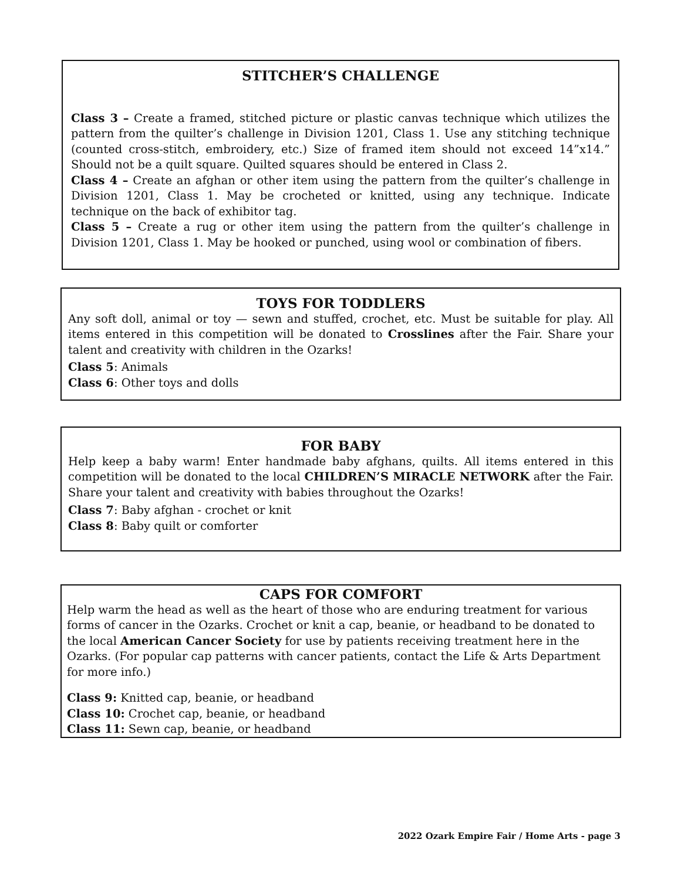STITCHER’S CHALLENGE
Class 3 – Create a framed, stitched picture or plastic canvas technique which utilizes the pattern from the quilter’s challenge in Division 1201, Class 1. Use any stitching technique (counted cross-stitch, embroidery, etc.) Size of framed item should not exceed 14”x14.” Should not be a quilt square. Quilted squares should be entered in Class 2.
Class 4 – Create an afghan or other item using the pattern from the quilter’s challenge in Division 1201, Class 1. May be crocheted or knitted, using any technique. Indicate technique on the back of exhibitor tag.
Class 5 – Create a rug or other item using the pattern from the quilter’s challenge in Division 1201, Class 1. May be hooked or punched, using wool or combination of fibers.
TOYS FOR TODDLERS
Any soft doll, animal or toy — sewn and stuffed, crochet, etc. Must be suitable for play. All items entered in this competition will be donated to Crosslines after the Fair. Share your talent and creativity with children in the Ozarks!
Class 5: Animals
Class 6: Other toys and dolls
FOR BABY
Help keep a baby warm! Enter handmade baby afghans, quilts. All items entered in this competition will be donated to the local CHILDREN’S MIRACLE NETWORK after the Fair. Share your talent and creativity with babies throughout the Ozarks!
Class 7: Baby afghan - crochet or knit
Class 8: Baby quilt or comforter
CAPS FOR COMFORT
Help warm the head as well as the heart of those who are enduring treatment for various forms of cancer in the Ozarks. Crochet or knit a cap, beanie, or headband to be donated to the local American Cancer Society for use by patients receiving treatment here in the Ozarks. (For popular cap patterns with cancer patients, contact the Life & Arts Department for more info.)
Class 9: Knitted cap, beanie, or headband
Class 10: Crochet cap, beanie, or headband
Class 11: Sewn cap, beanie, or headband
2022 Ozark Empire Fair / Home Arts - page 3